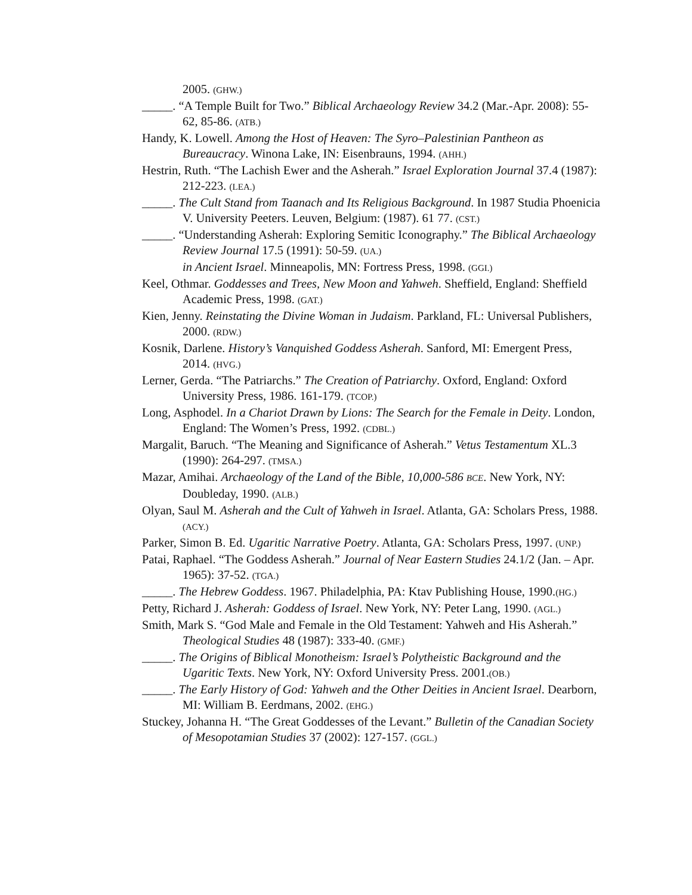2005. (GHW.)
_____. “A Temple Built for Two.” Biblical Archaeology Review 34.2 (Mar.-Apr. 2008): 55-62, 85-86. (ATB.)
Handy, K. Lowell. Among the Host of Heaven: The Syro–Palestinian Pantheon as Bureaucracy. Winona Lake, IN: Eisenbrauns, 1994. (AHH.)
Hestrin, Ruth. “The Lachish Ewer and the Asherah.” Israel Exploration Journal 37.4 (1987): 212-223. (LEA.)
_____. The Cult Stand from Taanach and Its Religious Background. In 1987 Studia Phoenicia V. University Peeters. Leuven, Belgium: (1987). 61 77. (CST.)
_____. “Understanding Asherah: Exploring Semitic Iconography.” The Biblical Archaeology Review Journal 17.5 (1991): 50-59. (UA.)
in Ancient Israel. Minneapolis, MN: Fortress Press, 1998. (GGI.)
Keel, Othmar. Goddesses and Trees, New Moon and Yahweh. Sheffield, England: Sheffield Academic Press, 1998. (GAT.)
Kien, Jenny. Reinstating the Divine Woman in Judaism. Parkland, FL: Universal Publishers, 2000. (RDW.)
Kosnik, Darlene. History’s Vanquished Goddess Asherah. Sanford, MI: Emergent Press, 2014. (HVG.)
Lerner, Gerda. “The Patriarchs.” The Creation of Patriarchy. Oxford, England: Oxford University Press, 1986. 161-179. (TCOP.)
Long, Asphodel. In a Chariot Drawn by Lions: The Search for the Female in Deity. London, England: The Women’s Press, 1992. (CDBL.)
Margalit, Baruch. “The Meaning and Significance of Asherah.” Vetus Testamentum XL.3 (1990): 264-297. (TMSA.)
Mazar, Amihai. Archaeology of the Land of the Bible, 10,000-586 BCE. New York, NY: Doubleday, 1990. (ALB.)
Olyan, Saul M. Asherah and the Cult of Yahweh in Israel. Atlanta, GA: Scholars Press, 1988. (ACY.)
Parker, Simon B. Ed. Ugaritic Narrative Poetry. Atlanta, GA: Scholars Press, 1997. (UNP.)
Patai, Raphael. “The Goddess Asherah.” Journal of Near Eastern Studies 24.1/2 (Jan. – Apr. 1965): 37-52. (TGA.)
_____. The Hebrew Goddess. 1967. Philadelphia, PA: Ktav Publishing House, 1990.(HG.)
Petty, Richard J. Asherah: Goddess of Israel. New York, NY: Peter Lang, 1990. (AGL.)
Smith, Mark S. “God Male and Female in the Old Testament: Yahweh and His Asherah.” Theological Studies 48 (1987): 333-40. (GMF.)
_____. The Origins of Biblical Monotheism: Israel’s Polytheistic Background and the Ugaritic Texts. New York, NY: Oxford University Press. 2001.(OB.)
_____. The Early History of God: Yahweh and the Other Deities in Ancient Israel. Dearborn, MI: William B. Eerdmans, 2002. (EHG.)
Stuckey, Johanna H. “The Great Goddesses of the Levant.” Bulletin of the Canadian Society of Mesopotamian Studies 37 (2002): 127-157. (GGL.)